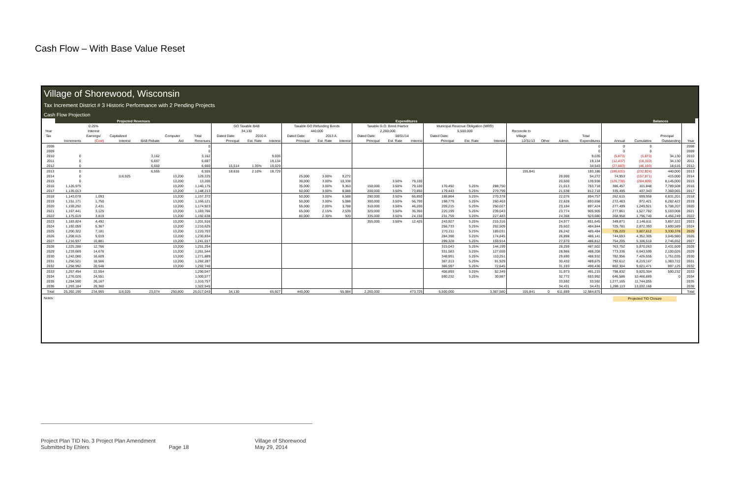Cash Flow – With Base Value Reset
Village of Shorewood, Wisconsin
Tax Increment District # 3 Historic Performance with 2 Pending Projects
Cash Flow Projection
| | Projected Revenues | | | | | | Expenditures | | | | | | | | | | | | | | | | | Balances | | | |
| --- | --- | --- | --- | --- | --- | --- | --- | --- | --- | --- | --- | --- | --- | --- | --- | --- | --- | --- | --- | --- | --- | --- | --- | --- | --- | --- | --- |
| | | 0.25% | | | | | GO Taxable BAB | | | Taxable GO Refunding Bonds | | | Taxable G.O. Bond /Harbor | | | Municipal Revenue Obligation (MRO) | | | | | | | | | | | |
| Year | | Interest | | | | | 34,130 | | | 440,000 | | | 2,260,000 | | | 5,500,000 | | | Reconcile to | | | | | | | | |
| Tax | | Earnings/ | Capitalized | | Computer | Total | Dated Date: | 2010 A | | Dated Date: | 2013 A | | Dated Date: | 08/01/14 | | Dated Date: | | | Village | | | Total | | | Principal | | |
| | Increments | (Cost) | Interest | BAB Rebate | Aid | Revenues | Principal | Est. Rate | Interest | Principal | Est. Rate | Interest | Principal | Est. Rate | Interest | Principal | Est. Rate | Interest | 12/31/13 | Other | Admin. | Expenditures | Annual | Cumulative | Outstanding | Year | |
| 2008 | | | | | | 0 | | | | | | | | | | | | | | | | 0 | 0 | 0 | | 2008 | |
| 2009 | | | | | | 0 | | | | | | | | | | | | | | | | 0 | 0 | 0 | | 2009 | |
| 2010 | 0 | | | 3,162 | | 3,162 | | | 9,035 | | | | | | | | | | | | | 9,035 | (5,873) | (5,873) | 34,130 | 2010 | |
| 2011 | 0 | | | 6,697 | | 6,697 | | | 19,134 | | | | | | | | | | | | | 19,134 | (12,437) | (18,310) | 34,130 | 2011 | |
| 2012 | 0 | | | 6,660 | | 6,660 | 15,514 | 1.35% | 19,029 | | | | | | | | | | | | | 34,543 | (27,883) | (46,193) | 18,616 | 2012 | |
| 2013 | 0 | | | 6,555 | | 6,555 | 18,616 | 2.10% | 18,729 | | | | | | | | | | 155,841 | | | 193,186 | (186,631) | (232,824) | 440,000 | 2013 | |
| 2014 | 0 | | 116,025 | | 13,200 | 129,225 | | | | 25,000 | 3.00% | 9,272 | | | | | | | | | 20,000 | 54,272 | 74,953 | (157,871) | 415,000 | 2014 | |
| 2015 | 0 | | | | 13,200 | 13,200 | | | | 30,000 | 3.00% | 10,338 | | 3.50% | 79,100 | | | | | | 20,500 | 139,938 | (126,738) | (284,609) | 8,145,000 | 2015 | |
| 2016 | 1,126,975 | | | | 13,200 | 1,140,175 | | | | 35,000 | 3.00% | 9,363 | 150,000 | 3.50% | 79,100 | 170,492 | 5.25% | 288,750 | | | 21,013 | 753,718 | 386,457 | 101,848 | 7,789,508 | 2016 | |
| 2017 | 1,135,013 | | | | 13,200 | 1,148,213 | | | | 50,000 | 3.00% | 8,088 | 200,000 | 3.50% | 73,850 | 179,443 | 5.25% | 279,799 | | | 21,538 | 812,718 | 335,495 | 437,343 | 7,360,065 | 2017 | |
| 2018 | 1,143,078 | 1,093 | | | 13,200 | 1,157,372 | | | | 50,000 | 3.00% | 6,588 | 290,000 | 3.50% | 66,850 | 188,864 | 5.25% | 270,378 | | | 22,076 | 894,757 | 262,615 | 699,958 | 6,831,201 | 2018 | |
| 2019 | 1,151,171 | 1,750 | | | 13,200 | 1,166,121 | | | | 50,000 | 3.00% | 5,088 | 300,000 | 3.50% | 56,700 | 198,779 | 5.25% | 260,463 | | | 22,628 | 893,658 | 272,463 | 972,421 | 6,282,422 | 2019 | |
| 2020 | 1,159,292 | 2,431 | | | 13,200 | 1,174,923 | | | | 55,000 | 2.00% | 3,788 | 310,000 | 3.50% | 46,200 | 209,215 | 5.25% | 250,027 | | | 23,194 | 897,424 | 277,499 | 1,249,921 | 5,708,207 | 2020 | |
| 2021 | 1,167,441 | 3,125 | | | 13,200 | 1,183,766 | | | | 65,000 | 2.15% | 2,539 | 320,000 | 3.50% | 35,350 | 220,199 | 5.25% | 239,043 | | | 23,774 | 905,905 | 277,861 | 1,527,782 | 5,103,008 | 2021 | |
| 2022 | 1,175,619 | 3,819 | | | 13,200 | 1,192,638 | | | | 80,000 | 2.30% | 920 | 335,000 | 3.50% | 24,150 | 231,759 | 5.25% | 227,483 | | | 24,368 | 923,680 | 268,958 | 1,796,740 | 4,456,249 | 2022 | |
| 2023 | 1,183,824 | 4,492 | | | 13,200 | 1,201,516 | | | | | | | 355,000 | 3.50% | 12,425 | 243,927 | 5.25% | 215,316 | | | 24,977 | 851,645 | 349,871 | 2,146,611 | 3,857,322 | 2023 | |
| 2024 | 1,192,059 | 5,367 | | | 13,200 | 1,210,625 | | | | | | | | | | 256,733 | 5.25% | 202,509 | | | 25,602 | 484,844 | 725,781 | 2,872,393 | 3,600,589 | 2024 | |
| 2025 | 1,200,322 | 7,181 | | | 13,200 | 1,220,703 | | | | | | | | | | 270,211 | 5.25% | 189,031 | | | 26,242 | 485,484 | 735,220 | 3,607,612 | 3,330,378 | 2025 | |
| 2026 | 1,208,615 | 9,019 | | | 13,200 | 1,230,834 | | | | | | | | | | 284,398 | 5.25% | 174,845 | | | 26,898 | 486,141 | 744,693 | 4,352,305 | 3,045,980 | 2026 | |
| 2027 | 1,216,937 | 10,881 | | | 13,200 | 1,241,017 | | | | | | | | | | 299,328 | 5.25% | 159,914 | | | 27,570 | 486,812 | 754,205 | 5,106,510 | 2,746,652 | 2027 | |
| 2028 | 1,225,288 | 12,766 | | | 13,200 | 1,251,254 | | | | | | | | | | 315,043 | 5.25% | 144,199 | | | 28,259 | 487,502 | 763,752 | 5,870,263 | 2,431,609 | 2028 | |
| 2029 | 1,233,669 | 14,676 | | | 13,200 | 1,261,544 | | | | | | | | | | 331,583 | 5.25% | 127,659 | | | 28,966 | 488,208 | 773,336 | 6,643,599 | 2,100,026 | 2029 | |
| 2030 | 1,242,080 | 16,609 | | | 13,200 | 1,271,889 | | | | | | | | | | 348,991 | 5.25% | 110,251 | | | 29,690 | 488,932 | 782,956 | 7,426,555 | 1,751,035 | 2030 | |
| 2031 | 1,250,521 | 18,566 | | | 13,200 | 1,282,287 | | | | | | | | | | 367,313 | 5.25% | 91,929 | | | 30,432 | 489,675 | 792,612 | 8,219,167 | 1,383,722 | 2031 | |
| 2032 | 1,258,992 | 20,548 | | | 13,200 | 1,292,740 | | | | | | | | | | 386,597 | 5.25% | 72,645 | | | 31,193 | 490,436 | 802,304 | 9,021,471 | 997,125 | 2032 | |
| 2033 | 1,267,494 | 22,554 | | | | 1,290,047 | | | | | | | | | | 406,893 | 5.25% | 52,349 | | | 31,973 | 491,215 | 798,832 | 9,820,304 | 590,232 | 2033 | |
| 2034 | 1,276,026 | 24,551 | | | | 1,300,577 | | | | | | | | | | 590,232 | 5.25% | 30,987 | | | 32,772 | 653,992 | 646,586 | 10,466,889 | 0 | 2034 | |
| 2035 | 1,284,590 | 26,167 | | | | 1,310,757 | | | | | | | | | | | | | | | 33,592 | 33,592 | 1,277,165 | 11,744,055 | | 2035 | |
| 2036 | 1,293,184 | 29,360 | | | | 1,322,545 | | | | | | | | | | | | | | | 34,431 | 34,431 | 1,288,113 | 13,032,168 | | 2036 | |
| Total | 25,392,190 | 234,955 | 116,025 | 23,074 | 250,800 | 26,017,043 | 34,130 | | 65,927 | 440,000 | | 55,984 | 2,260,000 | | 473,725 | 5,500,000 | | 3,387,580 | 155,841 | 0 | 611,689 | 12,984,875 | | | | Total | |
Notes: Projected TID Closure
Project Plan TID No. 3 Project Plan Amendment
Submitted by Ehlers
Page 18 Village of Shorewood
May 29, 2014